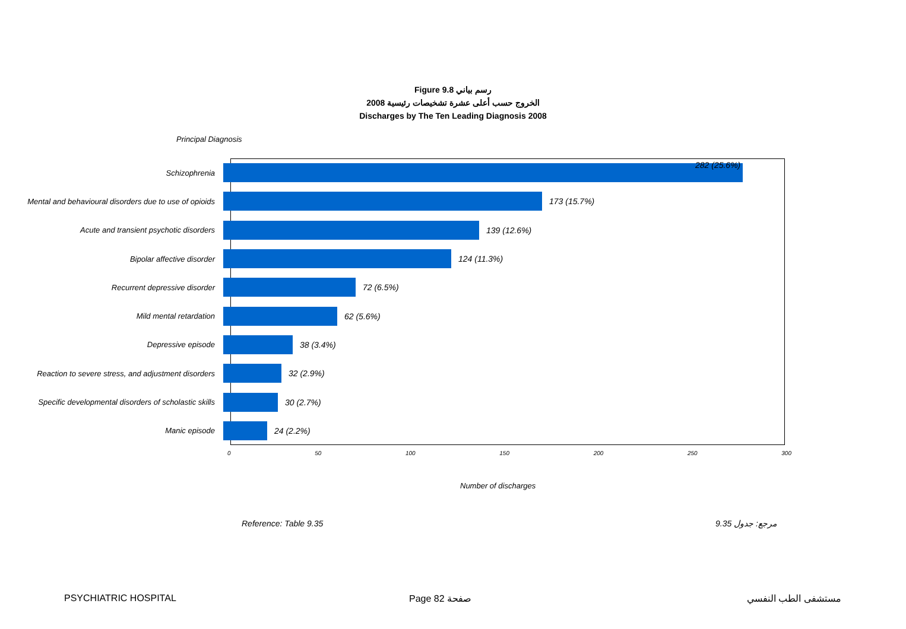Figure 9.8 رسم بياني
الخروج حسب أعلى عشرة تشخيصات رئيسية 2008
Discharges by The Ten Leading Diagnosis 2008
Principal Diagnosis
Schizophrenia
282 (25.6%)
Mental and behavioural disorders due to use of opioids
173 (15.7%)
Acute and transient psychotic disorders
139 (12.6%)
Bipolar affective disorder
124 (11.3%)
Recurrent depressive disorder
72 (6.5%)
Mild mental retardation
62 (5.6%)
Depressive episode
38 (3.4%)
Reaction to severe stress, and adjustment disorders
32 (2.9%)
Specific developmental disorders of scholastic skills
30 (2.7%)
Manic episode
24 (2.2%)
0 50 100 150 200 250 300
Number of discharges
Reference: Table 9.35 مرجع: جدول 9.35
PSYCHIATRIC HOSPITAL Page 82 صفحة مستشفى الطب النفسي